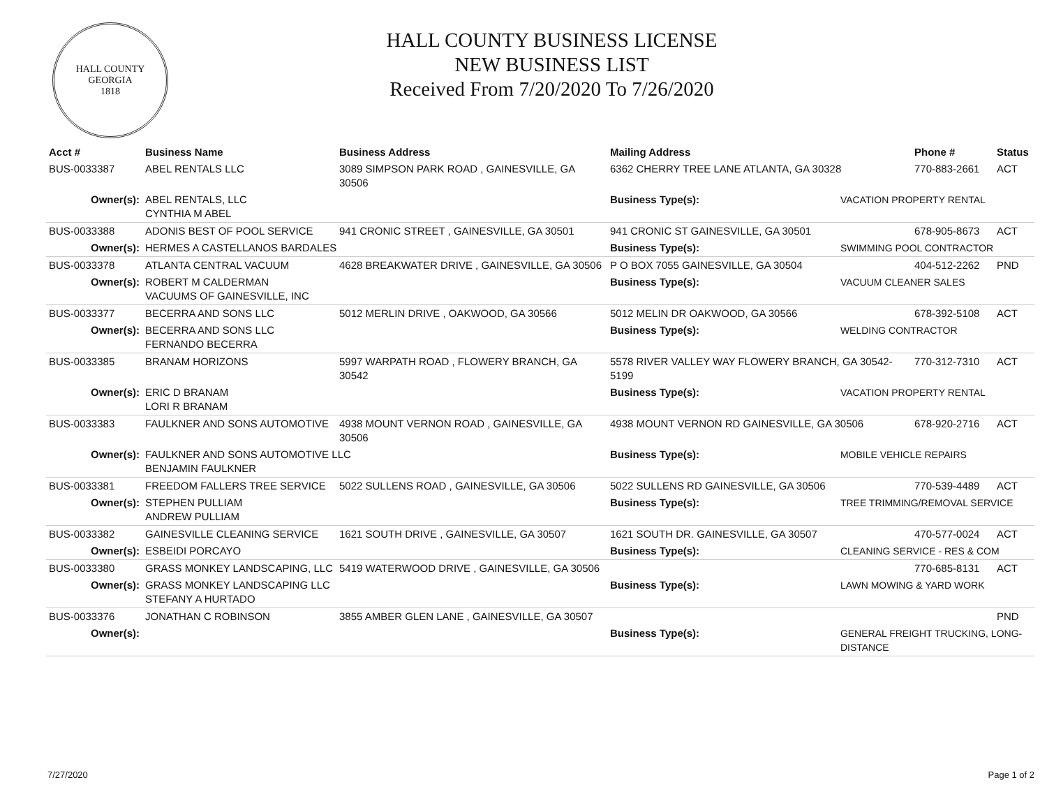HALL COUNTY GEORGIA
1818
HALL COUNTY BUSINESS LICENSE
NEW BUSINESS LIST
Received From 7/20/2020 To 7/26/2020
| Acct # | Business Name | Business Address | Mailing Address | | Phone # | Status |
| --- | --- | --- | --- | --- | --- | --- |
| BUS-0033387 | ABEL RENTALS LLC | 3089 SIMPSON PARK ROAD , GAINESVILLE, GA 30506 | 6362 CHERRY TREE LANE ATLANTA, GA 30328 | | 770-883-2661 | ACT |
| Owner(s): | ABEL RENTALS, LLC CYNTHIA M ABEL | | Business Type(s): | VACATION PROPERTY RENTAL | | |
| BUS-0033388 | ADONIS BEST OF POOL SERVICE | 941 CRONIC STREET , GAINESVILLE, GA 30501 | 941 CRONIC ST GAINESVILLE, GA 30501 | | 678-905-8673 | ACT |
| Owner(s): | HERMES A CASTELLANOS BARDALES | | Business Type(s): | SWIMMING POOL CONTRACTOR | | |
| BUS-0033378 | ATLANTA CENTRAL VACUUM | 4628 BREAKWATER DRIVE , GAINESVILLE, GA 30506 | P O BOX 7055 GAINESVILLE, GA 30504 | | 404-512-2262 | PND |
| Owner(s): | ROBERT M CALDERMAN VACUUMS OF GAINESVILLE, INC | | Business Type(s): | VACUUM CLEANER SALES | | |
| BUS-0033377 | BECERRA AND SONS LLC | 5012 MERLIN DRIVE , OAKWOOD, GA 30566 | 5012 MELIN DR OAKWOOD, GA 30566 | | 678-392-5108 | ACT |
| Owner(s): | BECERRA AND SONS LLC FERNANDO BECERRA | | Business Type(s): | WELDING CONTRACTOR | | |
| BUS-0033385 | BRANAM HORIZONS | 5997 WARPATH ROAD , FLOWERY BRANCH, GA 30542 | 5578 RIVER VALLEY WAY FLOWERY BRANCH, GA 30542-5199 | | 770-312-7310 | ACT |
| Owner(s): | ERIC D BRANAM LORI R BRANAM | | Business Type(s): | VACATION PROPERTY RENTAL | | |
| BUS-0033383 | FAULKNER AND SONS AUTOMOTIVE | 4938 MOUNT VERNON ROAD , GAINESVILLE, GA 30506 | 4938 MOUNT VERNON RD GAINESVILLE, GA 30506 | | 678-920-2716 | ACT |
| Owner(s): | FAULKNER AND SONS AUTOMOTIVE LLC BENJAMIN FAULKNER | | Business Type(s): | MOBILE VEHICLE REPAIRS | | |
| BUS-0033381 | FREEDOM FALLERS TREE SERVICE | 5022 SULLENS ROAD , GAINESVILLE, GA 30506 | 5022 SULLENS RD GAINESVILLE, GA 30506 | | 770-539-4489 | ACT |
| Owner(s): | STEPHEN PULLIAM ANDREW PULLIAM | | Business Type(s): | TREE TRIMMING/REMOVAL SERVICE | | |
| BUS-0033382 | GAINESVILLE CLEANING SERVICE | 1621 SOUTH DRIVE , GAINESVILLE, GA 30507 | 1621 SOUTH DR. GAINESVILLE, GA 30507 | | 470-577-0024 | ACT |
| Owner(s): | ESBEIDI PORCAYO | | Business Type(s): | CLEANING SERVICE - RES & COM | | |
| BUS-0033380 | GRASS MONKEY LANDSCAPING, LLC | 5419 WATERWOOD DRIVE , GAINESVILLE, GA 30506 | | | 770-685-8131 | ACT |
| Owner(s): | GRASS MONKEY LANDSCAPING LLC STEFANY A HURTADO | | Business Type(s): | LAWN MOWING & YARD WORK | | |
| BUS-0033376 | JONATHAN C ROBINSON | 3855 AMBER GLEN LANE , GAINESVILLE, GA 30507 | | | | PND |
| Owner(s): | | | Business Type(s): | GENERAL FREIGHT TRUCKING, LONG-DISTANCE | | |
7/27/2020 Page 1 of 2